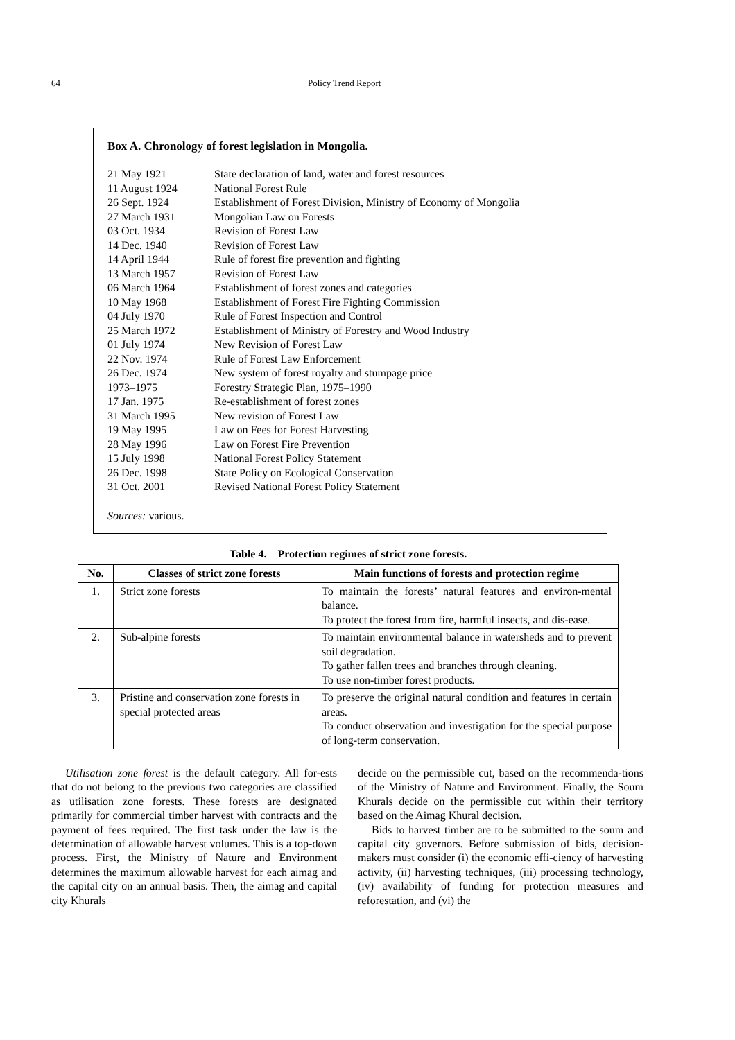64 Policy Trend Report
Box A. Chronology of forest legislation in Mongolia.
| 21 May 1921 | State declaration of land, water and forest resources |
| 11 August 1924 | National Forest Rule |
| 26 Sept. 1924 | Establishment of Forest Division, Ministry of Economy of Mongolia |
| 27 March 1931 | Mongolian Law on Forests |
| 03 Oct. 1934 | Revision of Forest Law |
| 14 Dec. 1940 | Revision of Forest Law |
| 14 April 1944 | Rule of forest fire prevention and fighting |
| 13 March 1957 | Revision of Forest Law |
| 06 March 1964 | Establishment of forest zones and categories |
| 10 May 1968 | Establishment of Forest Fire Fighting Commission |
| 04 July 1970 | Rule of Forest Inspection and Control |
| 25 March 1972 | Establishment of Ministry of Forestry and Wood Industry |
| 01 July 1974 | New Revision of Forest Law |
| 22 Nov. 1974 | Rule of Forest Law Enforcement |
| 26 Dec. 1974 | New system of forest royalty and stumpage price |
| 1973–1975 | Forestry Strategic Plan, 1975–1990 |
| 17 Jan. 1975 | Re-establishment of forest zones |
| 31 March 1995 | New revision of Forest Law |
| 19 May 1995 | Law on Fees for Forest Harvesting |
| 28 May 1996 | Law on Forest Fire Prevention |
| 15 July 1998 | National Forest Policy Statement |
| 26 Dec. 1998 | State Policy on Ecological Conservation |
| 31 Oct. 2001 | Revised National Forest Policy Statement |
Sources: various.
Table 4. Protection regimes of strict zone forests.
| No. | Classes of strict zone forests | Main functions of forests and protection regime |
| --- | --- | --- |
| 1. | Strict zone forests | To maintain the forests’ natural features and environ-mental balance. To protect the forest from fire, harmful insects, and dis-ease. |
| 2. | Sub-alpine forests | To maintain environmental balance in watersheds and to prevent soil degradation. To gather fallen trees and branches through cleaning. To use non-timber forest products. |
| 3. | Pristine and conservation zone forests in special protected areas | To preserve the original natural condition and features in certain areas. To conduct observation and investigation for the special purpose of long-term conservation. |
Utilisation zone forest is the default category. All for-ests that do not belong to the previous two categories are classified as utilisation zone forests. These forests are designated primarily for commercial timber harvest with contracts and the payment of fees required. The first task under the law is the determination of allowable harvest volumes. This is a top-down process. First, the Ministry of Nature and Environment determines the maximum allowable harvest for each aimag and the capital city on an annual basis. Then, the aimag and capital city Khurals
decide on the permissible cut, based on the recommenda-tions of the Ministry of Nature and Environment. Finally, the Soum Khurals decide on the permissible cut within their territory based on the Aimag Khural decision.
Bids to harvest timber are to be submitted to the soum and capital city governors. Before submission of bids, decision-makers must consider (i) the economic effi-ciency of harvesting activity, (ii) harvesting techniques, (iii) processing technology, (iv) availability of funding for protection measures and reforestation, and (vi) the